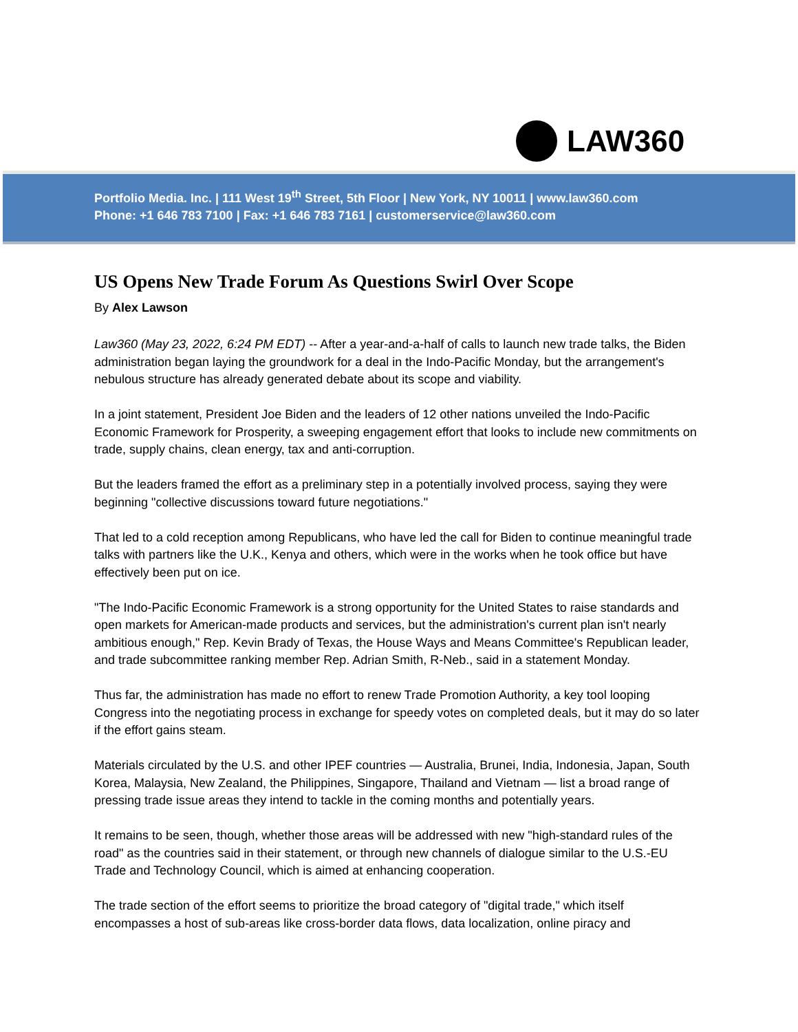LAW360
Portfolio Media. Inc. | 111 West 19<sup>th</sup> Street, 5th Floor | New York, NY 10011 | www.law360.com
Phone: +1 646 783 7100 | Fax: +1 646 783 7161 | customerservice@law360.com
US Opens New Trade Forum As Questions Swirl Over Scope
By Alex Lawson
Law360 (May 23, 2022, 6:24 PM EDT) -- After a year-and-a-half of calls to launch new trade talks, the Biden administration began laying the groundwork for a deal in the Indo-Pacific Monday, but the arrangement's nebulous structure has already generated debate about its scope and viability.
In a joint statement, President Joe Biden and the leaders of 12 other nations unveiled the Indo-Pacific Economic Framework for Prosperity, a sweeping engagement effort that looks to include new commitments on trade, supply chains, clean energy, tax and anti-corruption.
But the leaders framed the effort as a preliminary step in a potentially involved process, saying they were beginning "collective discussions toward future negotiations."
That led to a cold reception among Republicans, who have led the call for Biden to continue meaningful trade talks with partners like the U.K., Kenya and others, which were in the works when he took office but have effectively been put on ice.
"The Indo-Pacific Economic Framework is a strong opportunity for the United States to raise standards and open markets for American-made products and services, but the administration's current plan isn't nearly ambitious enough," Rep. Kevin Brady of Texas, the House Ways and Means Committee's Republican leader, and trade subcommittee ranking member Rep. Adrian Smith, R-Neb., said in a statement Monday.
Thus far, the administration has made no effort to renew Trade Promotion Authority, a key tool looping Congress into the negotiating process in exchange for speedy votes on completed deals, but it may do so later if the effort gains steam.
Materials circulated by the U.S. and other IPEF countries — Australia, Brunei, India, Indonesia, Japan, South Korea, Malaysia, New Zealand, the Philippines, Singapore, Thailand and Vietnam — list a broad range of pressing trade issue areas they intend to tackle in the coming months and potentially years.
It remains to be seen, though, whether those areas will be addressed with new "high-standard rules of the road" as the countries said in their statement, or through new channels of dialogue similar to the U.S.-EU Trade and Technology Council, which is aimed at enhancing cooperation.
The trade section of the effort seems to prioritize the broad category of "digital trade," which itself encompasses a host of sub-areas like cross-border data flows, data localization, online piracy and